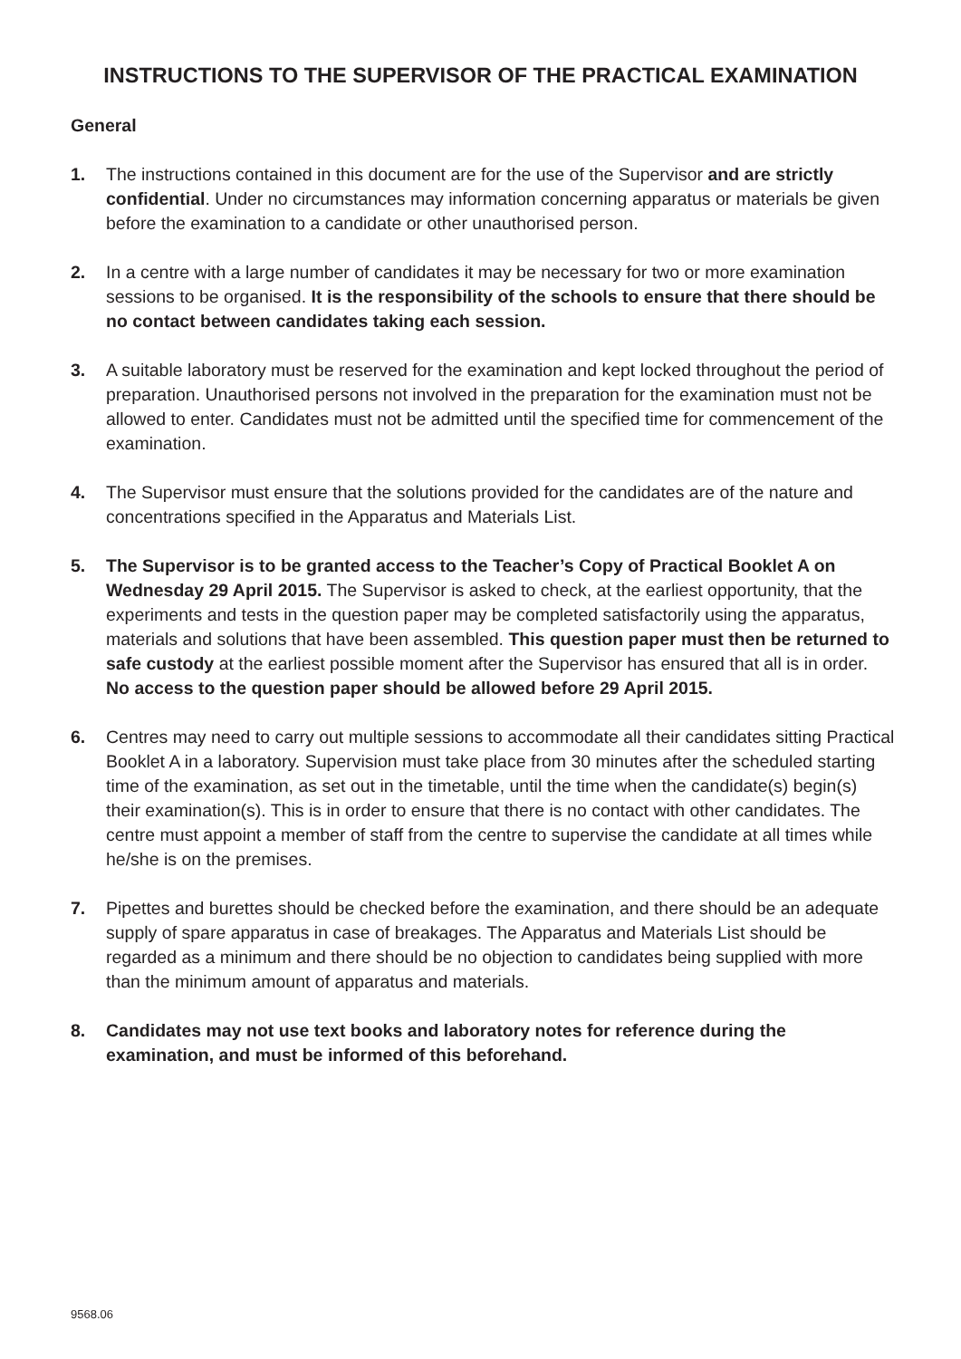INSTRUCTIONS TO THE SUPERVISOR OF THE PRACTICAL EXAMINATION
General
1. The instructions contained in this document are for the use of the Supervisor and are strictly confidential. Under no circumstances may information concerning apparatus or materials be given before the examination to a candidate or other unauthorised person.
2. In a centre with a large number of candidates it may be necessary for two or more examination sessions to be organised. It is the responsibility of the schools to ensure that there should be no contact between candidates taking each session.
3. A suitable laboratory must be reserved for the examination and kept locked throughout the period of preparation. Unauthorised persons not involved in the preparation for the examination must not be allowed to enter. Candidates must not be admitted until the specified time for commencement of the examination.
4. The Supervisor must ensure that the solutions provided for the candidates are of the nature and concentrations specified in the Apparatus and Materials List.
5. The Supervisor is to be granted access to the Teacher’s Copy of Practical Booklet A on Wednesday 29 April 2015. The Supervisor is asked to check, at the earliest opportunity, that the experiments and tests in the question paper may be completed satisfactorily using the apparatus, materials and solutions that have been assembled. This question paper must then be returned to safe custody at the earliest possible moment after the Supervisor has ensured that all is in order. No access to the question paper should be allowed before 29 April 2015.
6. Centres may need to carry out multiple sessions to accommodate all their candidates sitting Practical Booklet A in a laboratory. Supervision must take place from 30 minutes after the scheduled starting time of the examination, as set out in the timetable, until the time when the candidate(s) begin(s) their examination(s). This is in order to ensure that there is no contact with other candidates. The centre must appoint a member of staff from the centre to supervise the candidate at all times while he/she is on the premises.
7. Pipettes and burettes should be checked before the examination, and there should be an adequate supply of spare apparatus in case of breakages. The Apparatus and Materials List should be regarded as a minimum and there should be no objection to candidates being supplied with more than the minimum amount of apparatus and materials.
8. Candidates may not use text books and laboratory notes for reference during the examination, and must be informed of this beforehand.
9568.06